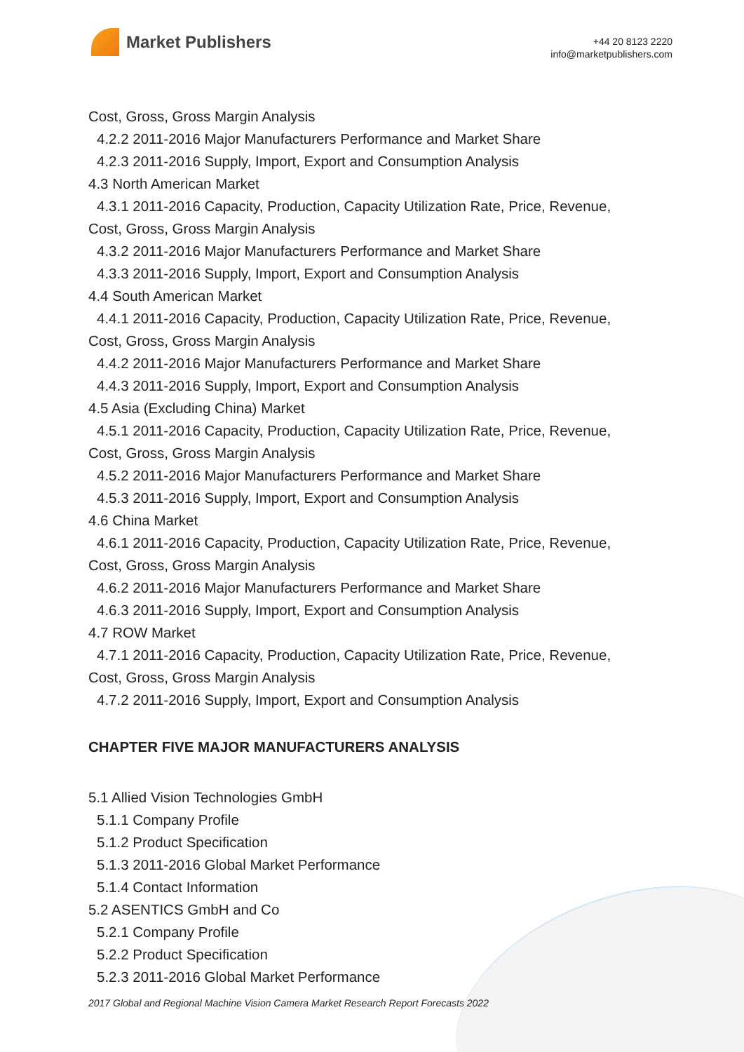Market Publishers
+44 20 8123 2220
info@marketpublishers.com
Cost, Gross, Gross Margin Analysis
4.2.2 2011-2016 Major Manufacturers Performance and Market Share
4.2.3 2011-2016 Supply, Import, Export and Consumption Analysis
4.3 North American Market
4.3.1 2011-2016 Capacity, Production, Capacity Utilization Rate, Price, Revenue,
Cost, Gross, Gross Margin Analysis
4.3.2 2011-2016 Major Manufacturers Performance and Market Share
4.3.3 2011-2016 Supply, Import, Export and Consumption Analysis
4.4 South American Market
4.4.1 2011-2016 Capacity, Production, Capacity Utilization Rate, Price, Revenue,
Cost, Gross, Gross Margin Analysis
4.4.2 2011-2016 Major Manufacturers Performance and Market Share
4.4.3 2011-2016 Supply, Import, Export and Consumption Analysis
4.5 Asia (Excluding China) Market
4.5.1 2011-2016 Capacity, Production, Capacity Utilization Rate, Price, Revenue,
Cost, Gross, Gross Margin Analysis
4.5.2 2011-2016 Major Manufacturers Performance and Market Share
4.5.3 2011-2016 Supply, Import, Export and Consumption Analysis
4.6 China Market
4.6.1 2011-2016 Capacity, Production, Capacity Utilization Rate, Price, Revenue,
Cost, Gross, Gross Margin Analysis
4.6.2 2011-2016 Major Manufacturers Performance and Market Share
4.6.3 2011-2016 Supply, Import, Export and Consumption Analysis
4.7 ROW Market
4.7.1 2011-2016 Capacity, Production, Capacity Utilization Rate, Price, Revenue,
Cost, Gross, Gross Margin Analysis
4.7.2 2011-2016 Supply, Import, Export and Consumption Analysis
CHAPTER FIVE MAJOR MANUFACTURERS ANALYSIS
5.1 Allied Vision Technologies GmbH
5.1.1 Company Profile
5.1.2 Product Specification
5.1.3 2011-2016 Global Market Performance
5.1.4 Contact Information
5.2 ASENTICS GmbH and Co
5.2.1 Company Profile
5.2.2 Product Specification
5.2.3 2011-2016 Global Market Performance
2017 Global and Regional Machine Vision Camera Market Research Report Forecasts 2022